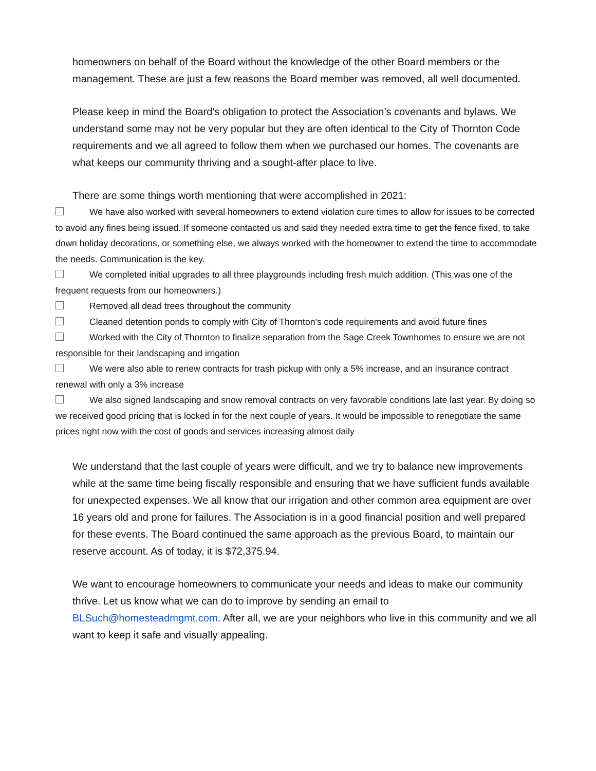homeowners on behalf of the Board without the knowledge of the other Board members or the management. These are just a few reasons the Board member was removed, all well documented.
Please keep in mind the Board's obligation to protect the Association’s covenants and bylaws. We understand some may not be very popular but they are often identical to the City of Thornton Code requirements and we all agreed to follow them when we purchased our homes. The covenants are what keeps our community thriving and a sought-after place to live.
There are some things worth mentioning that were accomplished in 2021:
We have also worked with several homeowners to extend violation cure times to allow for issues to be corrected to avoid any fines being issued. If someone contacted us and said they needed extra time to get the fence fixed, to take down holiday decorations, or something else, we always worked with the homeowner to extend the time to accommodate the needs. Communication is the key.
We completed initial upgrades to all three playgrounds including fresh mulch addition. (This was one of the frequent requests from our homeowners.)
Removed all dead trees throughout the community
Cleaned detention ponds to comply with City of Thornton’s code requirements and avoid future fines
Worked with the City of Thornton to finalize separation from the Sage Creek Townhomes to ensure we are not responsible for their landscaping and irrigation
We were also able to renew contracts for trash pickup with only a 5% increase, and an insurance contract renewal with only a 3% increase
We also signed landscaping and snow removal contracts on very favorable conditions late last year. By doing so we received good pricing that is locked in for the next couple of years. It would be impossible to renegotiate the same prices right now with the cost of goods and services increasing almost daily
We understand that the last couple of years were difficult, and we try to balance new improvements while at the same time being fiscally responsible and ensuring that we have sufficient funds available for unexpected expenses. We all know that our irrigation and other common area equipment are over 16 years old and prone for failures. The Association is in a good financial position and well prepared for these events. The Board continued the same approach as the previous Board, to maintain our reserve account. As of today, it is $72,375.94.
We want to encourage homeowners to communicate your needs and ideas to make our community thrive. Let us know what we can do to improve by sending an email to BLSuch@homesteadmgmt.com. After all, we are your neighbors who live in this community and we all want to keep it safe and visually appealing.